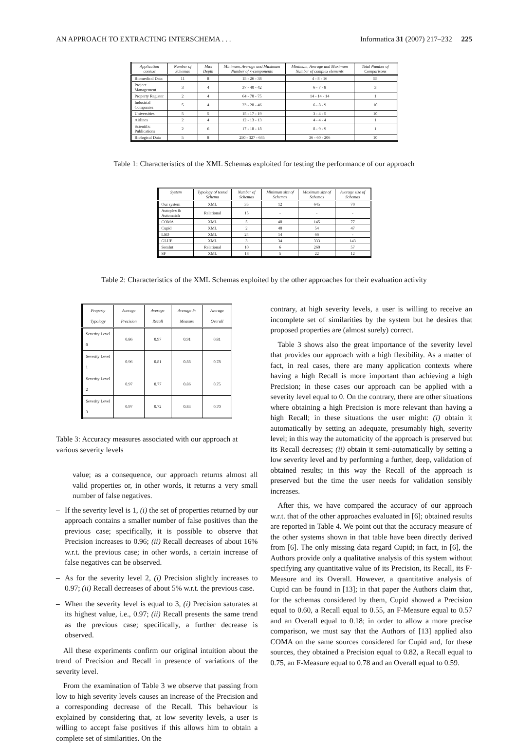AN APPROACH TO EXTRACTING INTERSCHEMA . . . Informatica 31 (2007) 217–232 225
| Application context | Number of Schemas | Max Depth | Minimum, Average and Maximum Number of x-components | Minimum, Average and Maximum Number of complex elements | Total Number of Comparisons |
| --- | --- | --- | --- | --- | --- |
| Biomedical Data | 11 | 8 | 15 - 26 - 38 | 4 - 8 - 16 | 55 |
| Project Management | 3 | 4 | 37 - 40 - 42 | 6 - 7 - 8 | 3 |
| Property Register | 2 | 4 | 64 - 70 - 75 | 14 - 14 - 14 | 1 |
| Industrial Companies | 5 | 4 | 23 - 28 - 46 | 6 - 8 - 9 | 10 |
| Universities | 5 | 5 | 15 - 17 - 19 | 3 - 4 - 5 | 10 |
| Airlines | 2 | 4 | 12 - 13 - 13 | 4 - 4 - 4 | 1 |
| Scientific Publications | 2 | 6 | 17 - 18 - 18 | 8 - 9 - 9 | 1 |
| Biological Data | 5 | 8 | 250 - 327 - 645 | 36 - 60 - 206 | 10 |
Table 1: Characteristics of the XML Schemas exploited for testing the performance of our approach
| System | Typology of tested Schema | Number of Schemas | Minimum size of Schemas | Maximum size of Schemas | Average size of Schemas |
| --- | --- | --- | --- | --- | --- |
| Our system | XML | 35 | 12 | 645 | 70 |
| Autoplex & Automatch | Relational | 15 | - | - | - |
| COMA | XML | 5 | 40 | 145 | 77 |
| Cupid | XML | 2 | 40 | 54 | 47 |
| LSD | XML | 24 | 14 | 66 | - |
| GLUE | XML | 3 | 34 | 333 | 143 |
| SemInt | Relational | 10 | 6 | 260 | 57 |
| SF | XML | 18 | 5 | 22 | 12 |
Table 2: Characteristics of the XML Schemas exploited by the other approaches for their evaluation activity
| Property Typology | Average Precision | Average Recall | Average F-Measure | Average Overall |
| --- | --- | --- | --- | --- |
| Severity Level 0 | 0.86 | 0.97 | 0.91 | 0.81 |
| Severity Level 1 | 0.96 | 0.81 | 0.88 | 0.78 |
| Severity Level 2 | 0.97 | 0.77 | 0.86 | 0.75 |
| Severity Level 3 | 0.97 | 0.72 | 0.83 | 0.70 |
Table 3: Accuracy measures associated with our approach at various severity levels
value; as a consequence, our approach returns almost all valid properties or, in other words, it returns a very small number of false negatives.
– If the severity level is 1, (i) the set of properties returned by our approach contains a smaller number of false positives than the previous case; specifically, it is possible to observe that Precision increases to 0.96; (ii) Recall decreases of about 16% w.r.t. the previous case; in other words, a certain increase of false negatives can be observed.
– As for the severity level 2, (i) Precision slightly increases to 0.97; (ii) Recall decreases of about 5% w.r.t. the previous case.
– When the severity level is equal to 3, (i) Precision saturates at its highest value, i.e., 0.97; (ii) Recall presents the same trend as the previous case; specifically, a further decrease is observed.
All these experiments confirm our original intuition about the trend of Precision and Recall in presence of variations of the severity level.
From the examination of Table 3 we observe that passing from low to high severity levels causes an increase of the Precision and a corresponding decrease of the Recall. This behaviour is explained by considering that, at low severity levels, a user is willing to accept false positives if this allows him to obtain a complete set of similarities. On the
contrary, at high severity levels, a user is willing to receive an incomplete set of similarities by the system but he desires that proposed properties are (almost surely) correct.
Table 3 shows also the great importance of the severity level that provides our approach with a high flexibility. As a matter of fact, in real cases, there are many application contexts where having a high Recall is more important than achieving a high Precision; in these cases our approach can be applied with a severity level equal to 0. On the contrary, there are other situations where obtaining a high Precision is more relevant than having a high Recall; in these situations the user might: (i) obtain it automatically by setting an adequate, presumably high, severity level; in this way the automaticity of the approach is preserved but its Recall decreases; (ii) obtain it semi-automatically by setting a low severity level and by performing a further, deep, validation of obtained results; in this way the Recall of the approach is preserved but the time the user needs for validation sensibly increases.
After this, we have compared the accuracy of our approach w.r.t. that of the other approaches evaluated in [6]; obtained results are reported in Table 4. We point out that the accuracy measure of the other systems shown in that table have been directly derived from [6]. The only missing data regard Cupid; in fact, in [6], the Authors provide only a qualitative analysis of this system without specifying any quantitative value of its Precision, its Recall, its F-Measure and its Overall. However, a quantitative analysis of Cupid can be found in [13]; in that paper the Authors claim that, for the schemas considered by them, Cupid showed a Precision equal to 0.60, a Recall equal to 0.55, an F-Measure equal to 0.57 and an Overall equal to 0.18; in order to allow a more precise comparison, we must say that the Authors of [13] applied also COMA on the same sources considered for Cupid and, for these sources, they obtained a Precision equal to 0.82, a Recall equal to 0.75, an F-Measure equal to 0.78 and an Overall equal to 0.59.